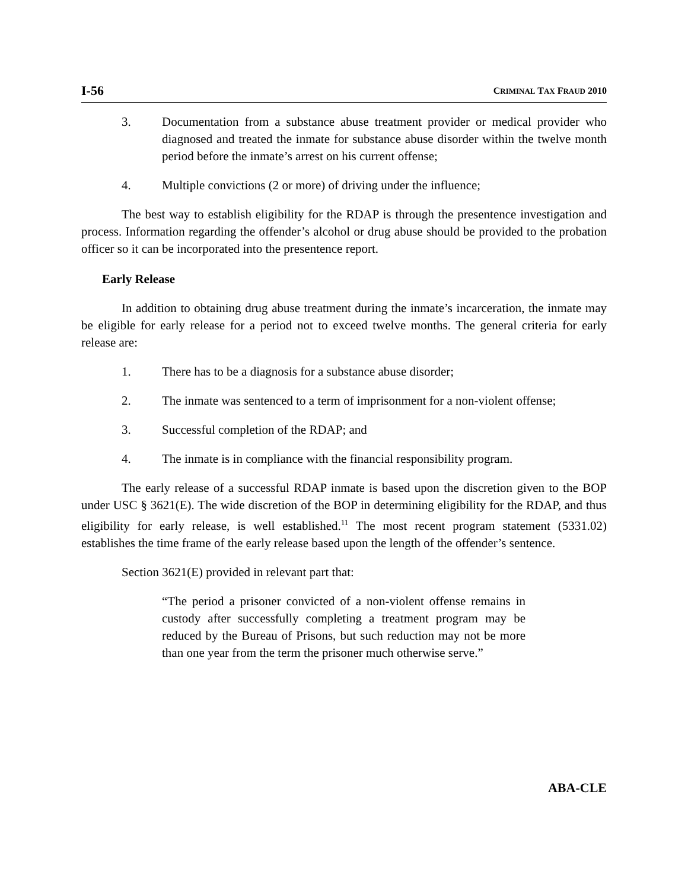I-56 CRIMINAL TAX FRAUD 2010
3. Documentation from a substance abuse treatment provider or medical provider who diagnosed and treated the inmate for substance abuse disorder within the twelve month period before the inmate’s arrest on his current offense;
4. Multiple convictions (2 or more) of driving under the influence;
The best way to establish eligibility for the RDAP is through the presentence investigation and process. Information regarding the offender’s alcohol or drug abuse should be provided to the probation officer so it can be incorporated into the presentence report.
Early Release
In addition to obtaining drug abuse treatment during the inmate’s incarceration, the inmate may be eligible for early release for a period not to exceed twelve months. The general criteria for early release are:
1. There has to be a diagnosis for a substance abuse disorder;
2. The inmate was sentenced to a term of imprisonment for a non-violent offense;
3. Successful completion of the RDAP; and
4. The inmate is in compliance with the financial responsibility program.
The early release of a successful RDAP inmate is based upon the discretion given to the BOP under USC § 3621(E). The wide discretion of the BOP in determining eligibility for the RDAP, and thus eligibility for early release, is well established.<sup>11</sup> The most recent program statement (5331.02) establishes the time frame of the early release based upon the length of the offender’s sentence.
Section 3621(E) provided in relevant part that:
“The period a prisoner convicted of a non-violent offense remains in custody after successfully completing a treatment program may be reduced by the Bureau of Prisons, but such reduction may not be more than one year from the term the prisoner much otherwise serve.”
ABA-CLE